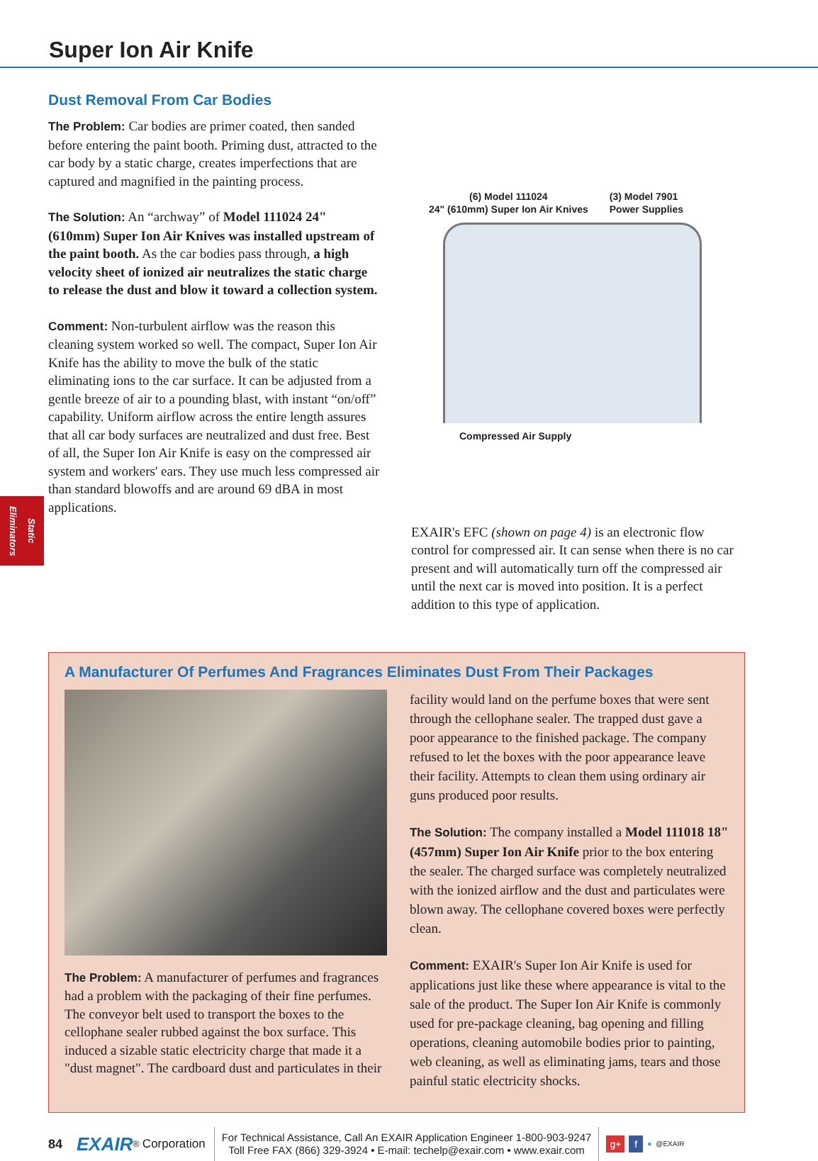Super Ion Air Knife
Static Eliminators
Dust Removal From Car Bodies
The Problem: Car bodies are primer coated, then sanded before entering the paint booth. Priming dust, attracted to the car body by a static charge, creates imperfections that are captured and magnified in the painting process.
The Solution: An “archway” of Model 111024 24" (610mm) Super Ion Air Knives was installed upstream of the paint booth. As the car bodies pass through, a high velocity sheet of ionized air neutralizes the static charge to release the dust and blow it toward a collection system.
Comment: Non-turbulent airflow was the reason this cleaning system worked so well. The compact, Super Ion Air Knife has the ability to move the bulk of the static eliminating ions to the car surface. It can be adjusted from a gentle breeze of air to a pounding blast, with instant “on/off” capability. Uniform airflow across the entire length assures that all car body surfaces are neutralized and dust free. Best of all, the Super Ion Air Knife is easy on the compressed air system and workers' ears. They use much less compressed air than standard blowoffs and are around 69 dBA in most applications.
(6) Model 111024
24" (610mm) Super Ion Air Knives
(3) Model 7901
Power Supplies
Compressed Air Supply
EXAIR's EFC (shown on page 4) is an electronic flow control for compressed air. It can sense when there is no car present and will automatically turn off the compressed air until the next car is moved into position. It is a perfect addition to this type of application.
A Manufacturer Of Perfumes And Fragrances Eliminates Dust From Their Packages
The Problem: A manufacturer of perfumes and fragrances had a problem with the packaging of their fine perfumes. The conveyor belt used to transport the boxes to the cellophane sealer rubbed against the box surface. This induced a sizable static electricity charge that made it a "dust magnet". The cardboard dust and particulates in their
facility would land on the perfume boxes that were sent through the cellophane sealer. The trapped dust gave a poor appearance to the finished package. The company refused to let the boxes with the poor appearance leave their facility. Attempts to clean them using ordinary air guns produced poor results.
The Solution: The company installed a Model 111018 18" (457mm) Super Ion Air Knife prior to the box entering the sealer. The charged surface was completely neutralized with the ionized airflow and the dust and particulates were blown away. The cellophane covered boxes were perfectly clean.
Comment: EXAIR's Super Ion Air Knife is used for applications just like these where appearance is vital to the sale of the product. The Super Ion Air Knife is commonly used for pre-package cleaning, bag opening and filling operations, cleaning automobile bodies prior to painting, web cleaning, as well as eliminating jams, tears and those painful static electricity shocks.
84 EXAIR<sup>®</sup> Corporation
For Technical Assistance, Call An EXAIR Application Engineer 1-800-903-9247
Toll Free FAX (866) 329-3924 • E-mail: techelp@exair.com • www.exair.com
g+ f ● @EXAIR